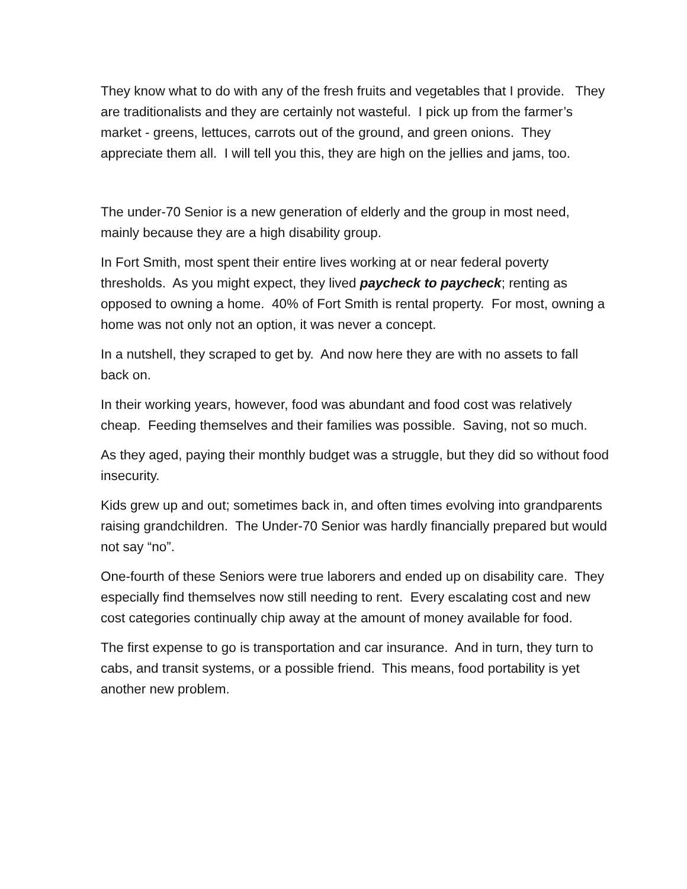They know what to do with any of the fresh fruits and vegetables that I provide. They are traditionalists and they are certainly not wasteful. I pick up from the farmer’s market - greens, lettuces, carrots out of the ground, and green onions. They appreciate them all. I will tell you this, they are high on the jellies and jams, too.
The under-70 Senior is a new generation of elderly and the group in most need, mainly because they are a high disability group.
In Fort Smith, most spent their entire lives working at or near federal poverty thresholds. As you might expect, they lived paycheck to paycheck; renting as opposed to owning a home. 40% of Fort Smith is rental property. For most, owning a home was not only not an option, it was never a concept.
In a nutshell, they scraped to get by. And now here they are with no assets to fall back on.
In their working years, however, food was abundant and food cost was relatively cheap. Feeding themselves and their families was possible. Saving, not so much.
As they aged, paying their monthly budget was a struggle, but they did so without food insecurity.
Kids grew up and out; sometimes back in, and often times evolving into grandparents raising grandchildren. The Under-70 Senior was hardly financially prepared but would not say “no”.
One-fourth of these Seniors were true laborers and ended up on disability care. They especially find themselves now still needing to rent. Every escalating cost and new cost categories continually chip away at the amount of money available for food.
The first expense to go is transportation and car insurance. And in turn, they turn to cabs, and transit systems, or a possible friend. This means, food portability is yet another new problem.